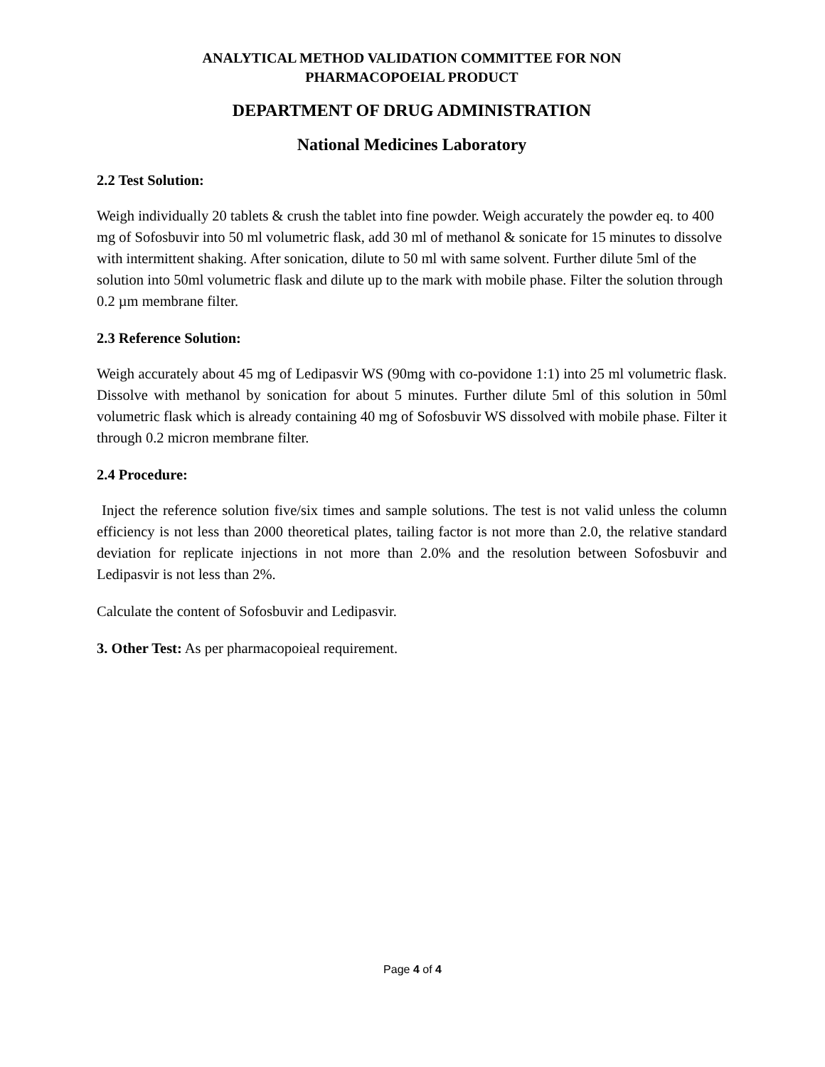ANALYTICAL METHOD VALIDATION COMMITTEE FOR NON
PHARMACOPOEIAL PRODUCT
DEPARTMENT OF DRUG ADMINISTRATION
National Medicines Laboratory
2.2 Test Solution:
Weigh individually 20 tablets & crush the tablet into fine powder. Weigh accurately the powder eq. to 400 mg of Sofosbuvir into 50 ml volumetric flask, add 30 ml of methanol & sonicate for 15 minutes to dissolve with intermittent shaking. After sonication, dilute to 50 ml with same solvent. Further dilute 5ml of the solution into 50ml volumetric flask and dilute up to the mark with mobile phase. Filter the solution through 0.2 µm membrane filter.
2.3 Reference Solution:
Weigh accurately about 45 mg of Ledipasvir WS (90mg with co-povidone 1:1) into 25 ml volumetric flask. Dissolve with methanol by sonication for about 5 minutes. Further dilute 5ml of this solution in 50ml volumetric flask which is already containing 40 mg of Sofosbuvir WS dissolved with mobile phase. Filter it through 0.2 micron membrane filter.
2.4 Procedure:
Inject the reference solution five/six times and sample solutions. The test is not valid unless the column efficiency is not less than 2000 theoretical plates, tailing factor is not more than 2.0, the relative standard deviation for replicate injections in not more than 2.0% and the resolution between Sofosbuvir and Ledipasvir is not less than 2%.
Calculate the content of Sofosbuvir and Ledipasvir.
3. Other Test: As per pharmacopoieal requirement.
Page 4 of 4